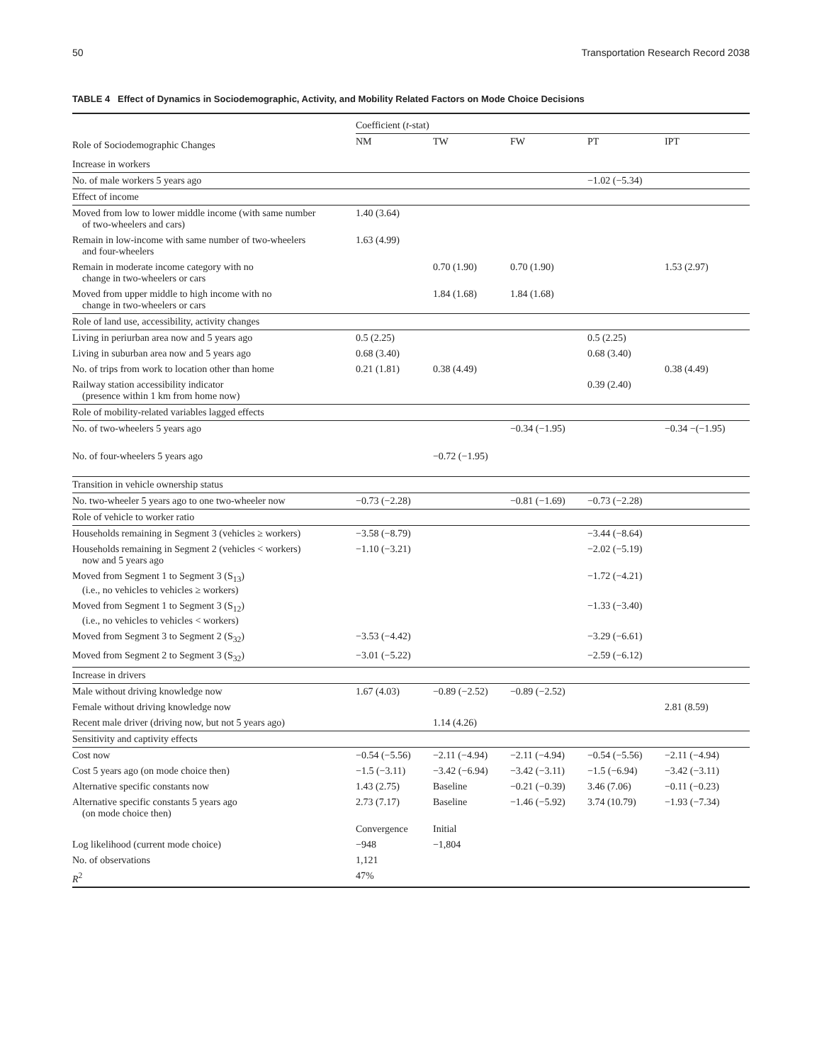50 Transportation Research Record 2038
TABLE 4 Effect of Dynamics in Sociodemographic, Activity, and Mobility Related Factors on Mode Choice Decisions
| | Coefficient ( t -stat) | | | | |
| --- | --- | --- | --- | --- | --- |
| Role of Sociodemographic Changes | NM | TW | FW | PT | IPT |
| Increase in workers | | | | | |
| No. of male workers 5 years ago | | | | −1.02 (−5.34) | |
| Effect of income | | | | | |
| Moved from low to lower middle income (with same number of two-wheelers and cars) | 1.40 (3.64) | | | | |
| Remain in low-income with same number of two-wheelers and four-wheelers | 1.63 (4.99) | | | | |
| Remain in moderate income category with no change in two-wheelers or cars | | 0.70 (1.90) | 0.70 (1.90) | | 1.53 (2.97) |
| Moved from upper middle to high income with no change in two-wheelers or cars | | 1.84 (1.68) | 1.84 (1.68) | | |
| Role of land use, accessibility, activity changes | | | | | |
| Living in periurban area now and 5 years ago | 0.5 (2.25) | | | 0.5 (2.25) | |
| Living in suburban area now and 5 years ago | 0.68 (3.40) | | | 0.68 (3.40) | |
| No. of trips from work to location other than home | 0.21 (1.81) | 0.38 (4.49) | | | 0.38 (4.49) |
| Railway station accessibility indicator (presence within 1 km from home now) | | | | 0.39 (2.40) | |
| Role of mobility-related variables lagged effects | | | | | |
| No. of two-wheelers 5 years ago | | | −0.34 (−1.95) | | −0.34 −(−1.95) |
| No. of four-wheelers 5 years ago | | −0.72 (−1.95) | | | |
| Transition in vehicle ownership status | | | | | |
| No. two-wheeler 5 years ago to one two-wheeler now | −0.73 (−2.28) | | −0.81 (−1.69) | −0.73 (−2.28) | |
| Role of vehicle to worker ratio | | | | | |
| Households remaining in Segment 3 (vehicles ≥ workers) | −3.58 (−8.79) | | | −3.44 (−8.64) | |
| Households remaining in Segment 2 (vehicles < workers) now and 5 years ago | −1.10 (−3.21) | | | −2.02 (−5.19) | |
| Moved from Segment 1 to Segment 3 (S<sub>13</sub>) (i.e., no vehicles to vehicles ≥ workers) | | | | −1.72 (−4.21) | |
| Moved from Segment 1 to Segment 3 (S<sub>12</sub>) (i.e., no vehicles to vehicles < workers) | | | | −1.33 (−3.40) | |
| Moved from Segment 3 to Segment 2 (S<sub>32</sub>) | −3.53 (−4.42) | | | −3.29 (−6.61) | |
| Moved from Segment 2 to Segment 3 (S<sub>32</sub>) | −3.01 (−5.22) | | | −2.59 (−6.12) | |
| Increase in drivers | | | | | |
| Male without driving knowledge now | 1.67 (4.03) | −0.89 (−2.52) | −0.89 (−2.52) | | |
| Female without driving knowledge now | | | | | 2.81 (8.59) |
| Recent male driver (driving now, but not 5 years ago) | | 1.14 (4.26) | | | |
| Sensitivity and captivity effects | | | | | |
| Cost now | −0.54 (−5.56) | −2.11 (−4.94) | −2.11 (−4.94) | −0.54 (−5.56) | −2.11 (−4.94) |
| Cost 5 years ago (on mode choice then) | −1.5 (−3.11) | −3.42 (−6.94) | −3.42 (−3.11) | −1.5 (−6.94) | −3.42 (−3.11) |
| Alternative specific constants now | 1.43 (2.75) | Baseline | −0.21 (−0.39) | 3.46 (7.06) | −0.11 (−0.23) |
| Alternative specific constants 5 years ago (on mode choice then) | 2.73 (7.17) | Baseline | −1.46 (−5.92) | 3.74 (10.79) | −1.93 (−7.34) |
| | Convergence | Initial | | | |
| Log likelihood (current mode choice) | −948 | −1,804 | | | |
| No. of observations | 1,121 | | | | |
| R<sup>2</sup> | 47% | | | | |